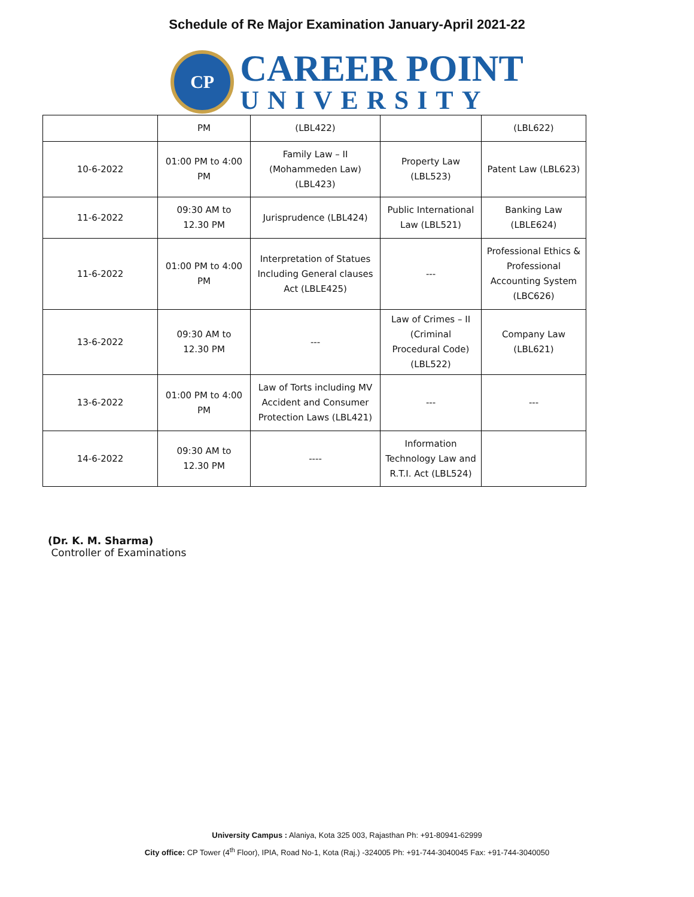Schedule of Re Major Examination January-April 2021-22
CP
CAREER POINT
UNIVERSITY
| | PM | (LBL422) | | (LBL622) |
| 10-6-2022 | 01:00 PM to 4:00 PM | Family Law – II (Mohammeden Law) (LBL423) | Property Law (LBL523) | Patent Law (LBL623) |
| 11-6-2022 | 09:30 AM to 12.30 PM | Jurisprudence (LBL424) | Public International Law (LBL521) | Banking Law (LBLE624) |
| 11-6-2022 | 01:00 PM to 4:00 PM | Interpretation of Statues Including General clauses Act (LBLE425) | --- | Professional Ethics & Professional Accounting System (LBC626) |
| 13-6-2022 | 09:30 AM to 12.30 PM | --- | Law of Crimes – II (Criminal Procedural Code) (LBL522) | Company Law (LBL621) |
| 13-6-2022 | 01:00 PM to 4:00 PM | Law of Torts including MV Accident and Consumer Protection Laws (LBL421) | --- | --- |
| 14-6-2022 | 09:30 AM to 12.30 PM | ---- | Information Technology Law and R.T.I. Act (LBL524) | |
(Dr. K. M. Sharma)
Controller of Examinations
University Campus : Alaniya, Kota 325 003, Rajasthan Ph: +91-80941-62999
City office: CP Tower (4<sup>th</sup> Floor), IPIA, Road No-1, Kota (Raj.) -324005 Ph: +91-744-3040045 Fax: +91-744-3040050